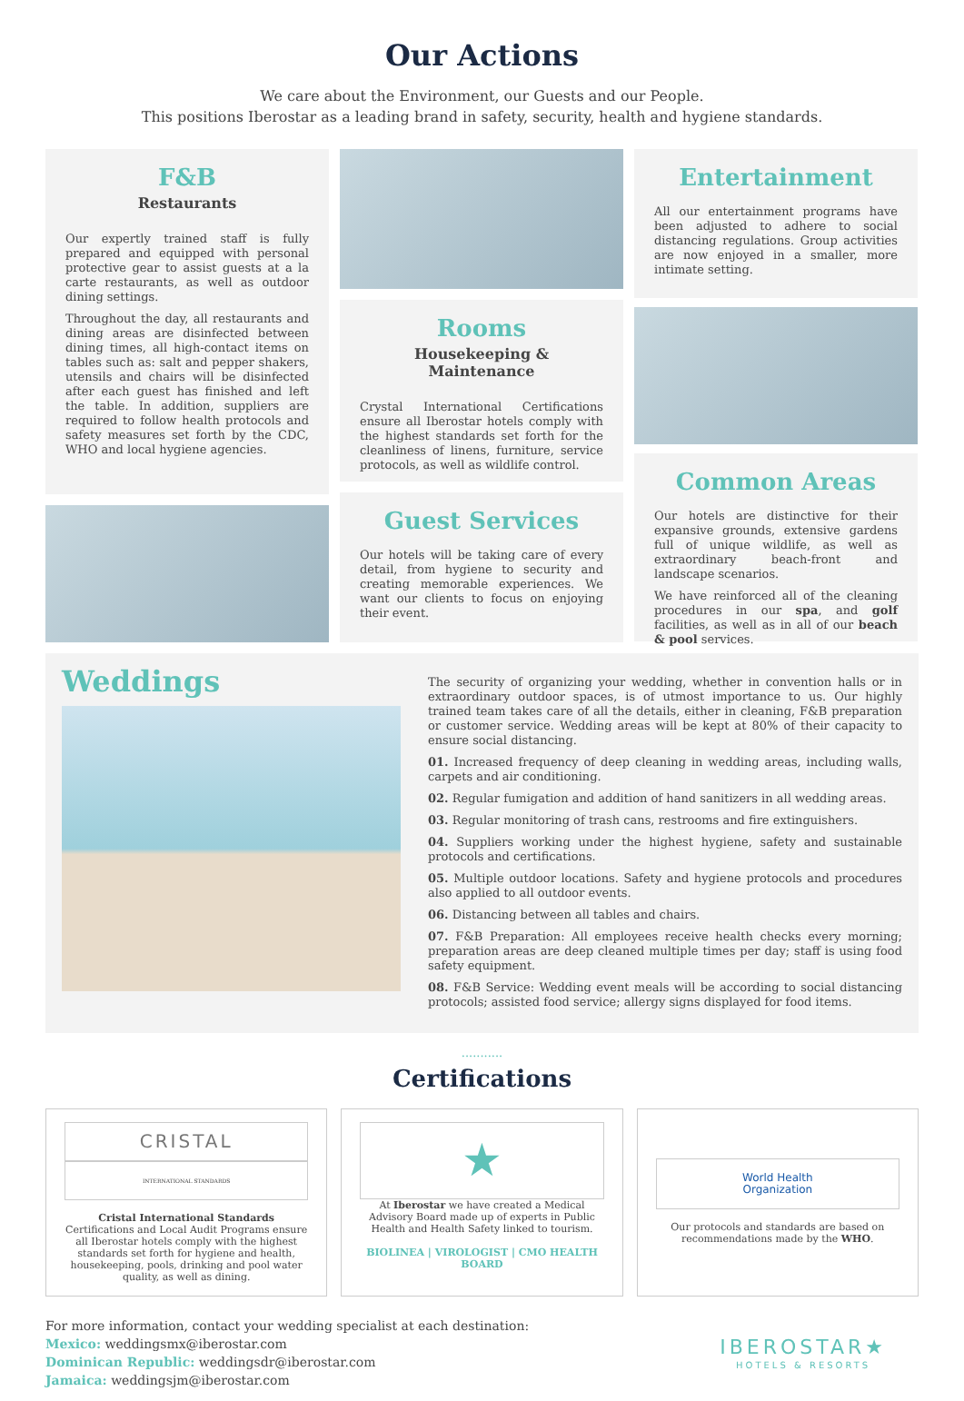Our Actions
We care about the Environment, our Guests and our People.
This positions Iberostar as a leading brand in safety, security, health and hygiene standards.
F&B
Restaurants
Our expertly trained staff is fully prepared and equipped with personal protective gear to assist guests at a la carte restaurants, as well as outdoor dining settings.
Throughout the day, all restaurants and dining areas are disinfected between dining times, all high-contact items on tables such as: salt and pepper shakers, utensils and chairs will be disinfected after each guest has finished and left the table. In addition, suppliers are required to follow health protocols and safety measures set forth by the CDC, WHO and local hygiene agencies.
Rooms
Housekeeping & Maintenance
Crystal International Certifications ensure all Iberostar hotels comply with the highest standards set forth for the cleanliness of linens, furniture, service protocols, as well as wildlife control.
Guest Services
Our hotels will be taking care of every detail, from hygiene to security and creating memorable experiences. We want our clients to focus on enjoying their event.
Entertainment
All our entertainment programs have been adjusted to adhere to social distancing regulations. Group activities are now enjoyed in a smaller, more intimate setting.
Common Areas
Our hotels are distinctive for their expansive grounds, extensive gardens full of unique wildlife, as well as extraordinary beach-front and landscape scenarios.
We have reinforced all of the cleaning procedures in our spa, and golf facilities, as well as in all of our beach & pool services.
Weddings
The security of organizing your wedding, whether in convention halls or in extraordinary outdoor spaces, is of utmost importance to us. Our highly trained team takes care of all the details, either in cleaning, F&B preparation or customer service. Wedding areas will be kept at 80% of their capacity to ensure social distancing.
01. Increased frequency of deep cleaning in wedding areas, including walls, carpets and air conditioning.
02. Regular fumigation and addition of hand sanitizers in all wedding areas.
03. Regular monitoring of trash cans, restrooms and fire extinguishers.
04. Suppliers working under the highest hygiene, safety and sustainable protocols and certifications.
05. Multiple outdoor locations. Safety and hygiene protocols and procedures also applied to all outdoor events.
06. Distancing between all tables and chairs.
07. F&B Preparation: All employees receive health checks every morning; preparation areas are deep cleaned multiple times per day; staff is using food safety equipment.
08. F&B Service: Wedding event meals will be according to social distancing protocols; assisted food service; allergy signs displayed for food items.
...........
Certifications
CRISTAL
INTERNATIONAL STANDARDS
Cristal International Standards Certifications and Local Audit Programs ensure all Iberostar hotels comply with the highest standards set forth for hygiene and health, housekeeping, pools, drinking and pool water quality, as well as dining.
★
At Iberostar we have created a Medical Advisory Board made up of experts in Public Health and Health Safety linked to tourism.
BIOLINEA | VIROLOGIST | CMO HEALTH BOARD
World Health
Organization
Our protocols and standards are based on recommendations made by the WHO.
For more information, contact your wedding specialist at each destination:
Mexico: weddingsmx@iberostar.com
Dominican Republic: weddingsdr@iberostar.com
Jamaica: weddingsjm@iberostar.com
IBEROSTAR★
HOTELS & RESORTS